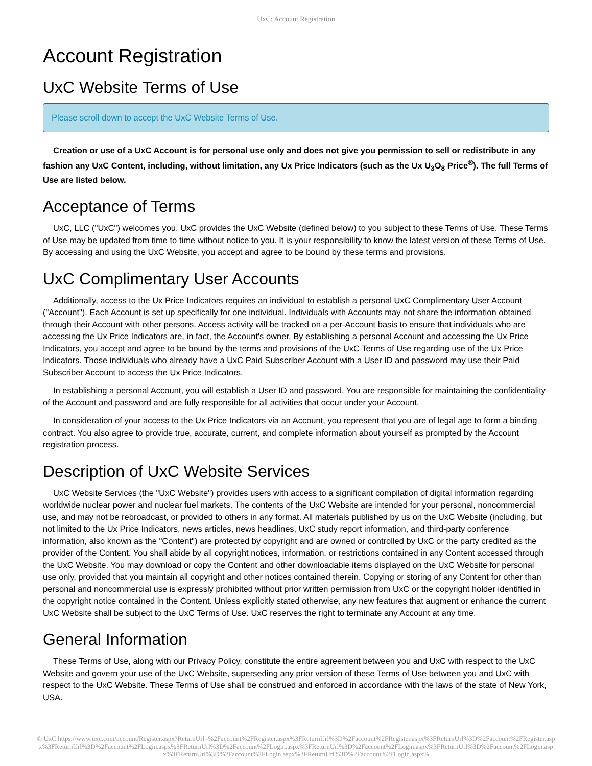UxC: Account Registration
Account Registration
UxC Website Terms of Use
Please scroll down to accept the UxC Website Terms of Use.
Creation or use of a UxC Account is for personal use only and does not give you permission to sell or redistribute in any fashion any UxC Content, including, without limitation, any Ux Price Indicators (such as the Ux U<sub>3</sub>O<sub>8</sub> Price<sup>®</sup>). The full Terms of Use are listed below.
Acceptance of Terms
UxC, LLC ("UxC") welcomes you. UxC provides the UxC Website (defined below) to you subject to these Terms of Use. These Terms of Use may be updated from time to time without notice to you. It is your responsibility to know the latest version of these Terms of Use. By accessing and using the UxC Website, you accept and agree to be bound by these terms and provisions.
UxC Complimentary User Accounts
Additionally, access to the Ux Price Indicators requires an individual to establish a personal UxC Complimentary User Account ("Account"). Each Account is set up specifically for one individual. Individuals with Accounts may not share the information obtained through their Account with other persons. Access activity will be tracked on a per-Account basis to ensure that individuals who are accessing the Ux Price Indicators are, in fact, the Account's owner. By establishing a personal Account and accessing the Ux Price Indicators, you accept and agree to be bound by the terms and provisions of the UxC Terms of Use regarding use of the Ux Price Indicators. Those individuals who already have a UxC Paid Subscriber Account with a User ID and password may use their Paid Subscriber Account to access the Ux Price Indicators.
In establishing a personal Account, you will establish a User ID and password. You are responsible for maintaining the confidentiality of the Account and password and are fully responsible for all activities that occur under your Account.
In consideration of your access to the Ux Price Indicators via an Account, you represent that you are of legal age to form a binding contract. You also agree to provide true, accurate, current, and complete information about yourself as prompted by the Account registration process.
Description of UxC Website Services
UxC Website Services (the "UxC Website") provides users with access to a significant compilation of digital information regarding worldwide nuclear power and nuclear fuel markets. The contents of the UxC Website are intended for your personal, noncommercial use, and may not be rebroadcast, or provided to others in any format. All materials published by us on the UxC Website (including, but not limited to the Ux Price Indicators, news articles, news headlines, UxC study report information, and third-party conference information, also known as the "Content") are protected by copyright and are owned or controlled by UxC or the party credited as the provider of the Content. You shall abide by all copyright notices, information, or restrictions contained in any Content accessed through the UxC Website. You may download or copy the Content and other downloadable items displayed on the UxC Website for personal use only, provided that you maintain all copyright and other notices contained therein. Copying or storing of any Content for other than personal and noncommercial use is expressly prohibited without prior written permission from UxC or the copyright holder identified in the copyright notice contained in the Content. Unless explicitly stated otherwise, any new features that augment or enhance the current UxC Website shall be subject to the UxC Terms of Use. UxC reserves the right to terminate any Account at any time.
General Information
These Terms of Use, along with our Privacy Policy, constitute the entire agreement between you and UxC with respect to the UxC Website and govern your use of the UxC Website, superseding any prior version of these Terms of Use between you and UxC with respect to the UxC Website. These Terms of Use shall be construed and enforced in accordance with the laws of the state of New York, USA.
© UxC https://www.uxc.com/account/Register.aspx?ReturnUrl=%2Faccount%2FRegister.aspx%3FReturnUrl%3D%2Faccount%2FRegister.aspx%3FReturnUrl%3D%2Faccount%2FRegister.aspx%3FReturnUrl%3D%2Faccount%2FLogin.aspx%3FReturnUrl%3D%2Faccount%2FLogin.aspx%3FReturnUrl%3D%2Faccount%2FLogin.aspx%3FReturnUrl%3D%2Faccount%2FLogin.aspx%3FReturnUrl%3D%2Faccount%2FLogin.aspx%3FReturnUrl%3D%2Faccount%2FLogin.aspx%